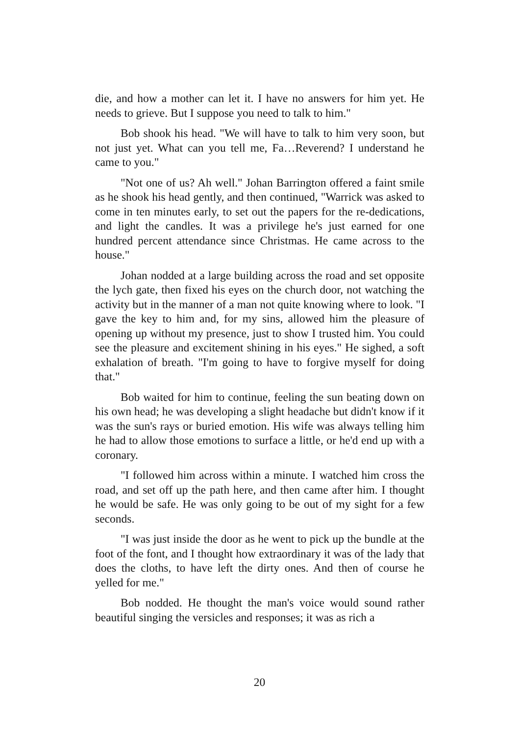die, and how a mother can let it. I have no answers for him yet. He needs to grieve. But I suppose you need to talk to him."
Bob shook his head. "We will have to talk to him very soon, but not just yet. What can you tell me, Fa…Reverend? I understand he came to you."
"Not one of us? Ah well." Johan Barrington offered a faint smile as he shook his head gently, and then continued, "Warrick was asked to come in ten minutes early, to set out the papers for the re-dedications, and light the candles. It was a privilege he's just earned for one hundred percent attendance since Christmas. He came across to the house."
Johan nodded at a large building across the road and set opposite the lych gate, then fixed his eyes on the church door, not watching the activity but in the manner of a man not quite knowing where to look. "I gave the key to him and, for my sins, allowed him the pleasure of opening up without my presence, just to show I trusted him. You could see the pleasure and excitement shining in his eyes." He sighed, a soft exhalation of breath. "I'm going to have to forgive myself for doing that."
Bob waited for him to continue, feeling the sun beating down on his own head; he was developing a slight headache but didn't know if it was the sun's rays or buried emotion. His wife was always telling him he had to allow those emotions to surface a little, or he'd end up with a coronary.
"I followed him across within a minute. I watched him cross the road, and set off up the path here, and then came after him. I thought he would be safe. He was only going to be out of my sight for a few seconds.
"I was just inside the door as he went to pick up the bundle at the foot of the font, and I thought how extraordinary it was of the lady that does the cloths, to have left the dirty ones. And then of course he yelled for me."
Bob nodded. He thought the man's voice would sound rather beautiful singing the versicles and responses; it was as rich a
20